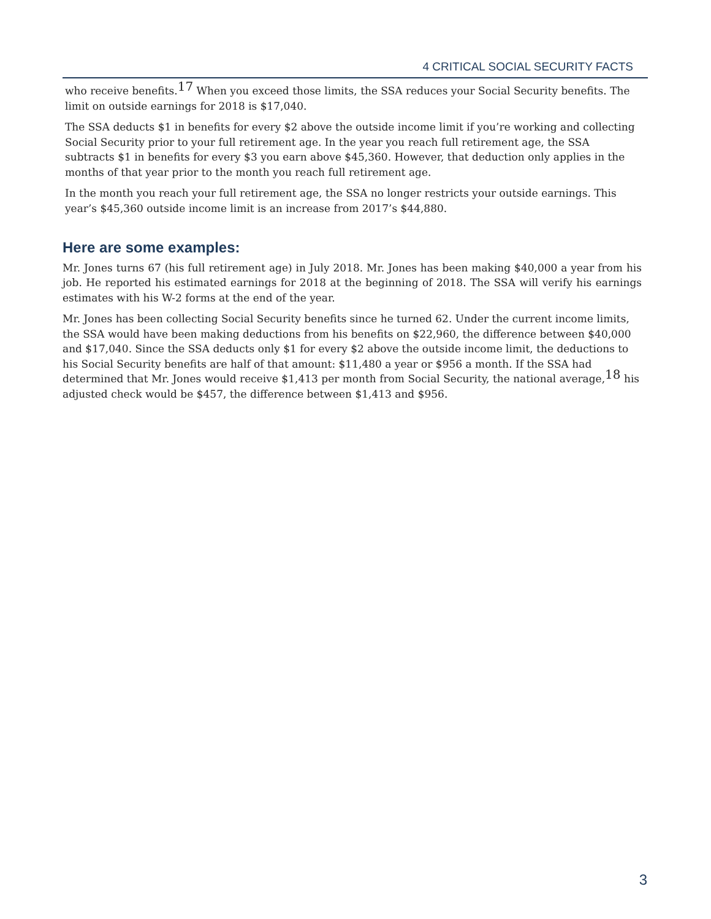4 CRITICAL SOCIAL SECURITY FACTS
who receive benefits.<sup>17</sup> When you exceed those limits, the SSA reduces your Social Security benefits. The limit on outside earnings for 2018 is $17,040.
The SSA deducts $1 in benefits for every $2 above the outside income limit if you’re working and collecting Social Security prior to your full retirement age. In the year you reach full retirement age, the SSA subtracts $1 in benefits for every $3 you earn above $45,360. However, that deduction only applies in the months of that year prior to the month you reach full retirement age.
In the month you reach your full retirement age, the SSA no longer restricts your outside earnings. This year’s $45,360 outside income limit is an increase from 2017’s $44,880.
Here are some examples:
Mr. Jones turns 67 (his full retirement age) in July 2018. Mr. Jones has been making $40,000 a year from his job. He reported his estimated earnings for 2018 at the beginning of 2018. The SSA will verify his earnings estimates with his W-2 forms at the end of the year.
Mr. Jones has been collecting Social Security benefits since he turned 62. Under the current income limits, the SSA would have been making deductions from his benefits on $22,960, the difference between $40,000 and $17,040. Since the SSA deducts only $1 for every $2 above the outside income limit, the deductions to his Social Security benefits are half of that amount: $11,480 a year or $956 a month. If the SSA had determined that Mr. Jones would receive $1,413 per month from Social Security, the national average,<sup>18</sup> his adjusted check would be $457, the difference between $1,413 and $956.
3